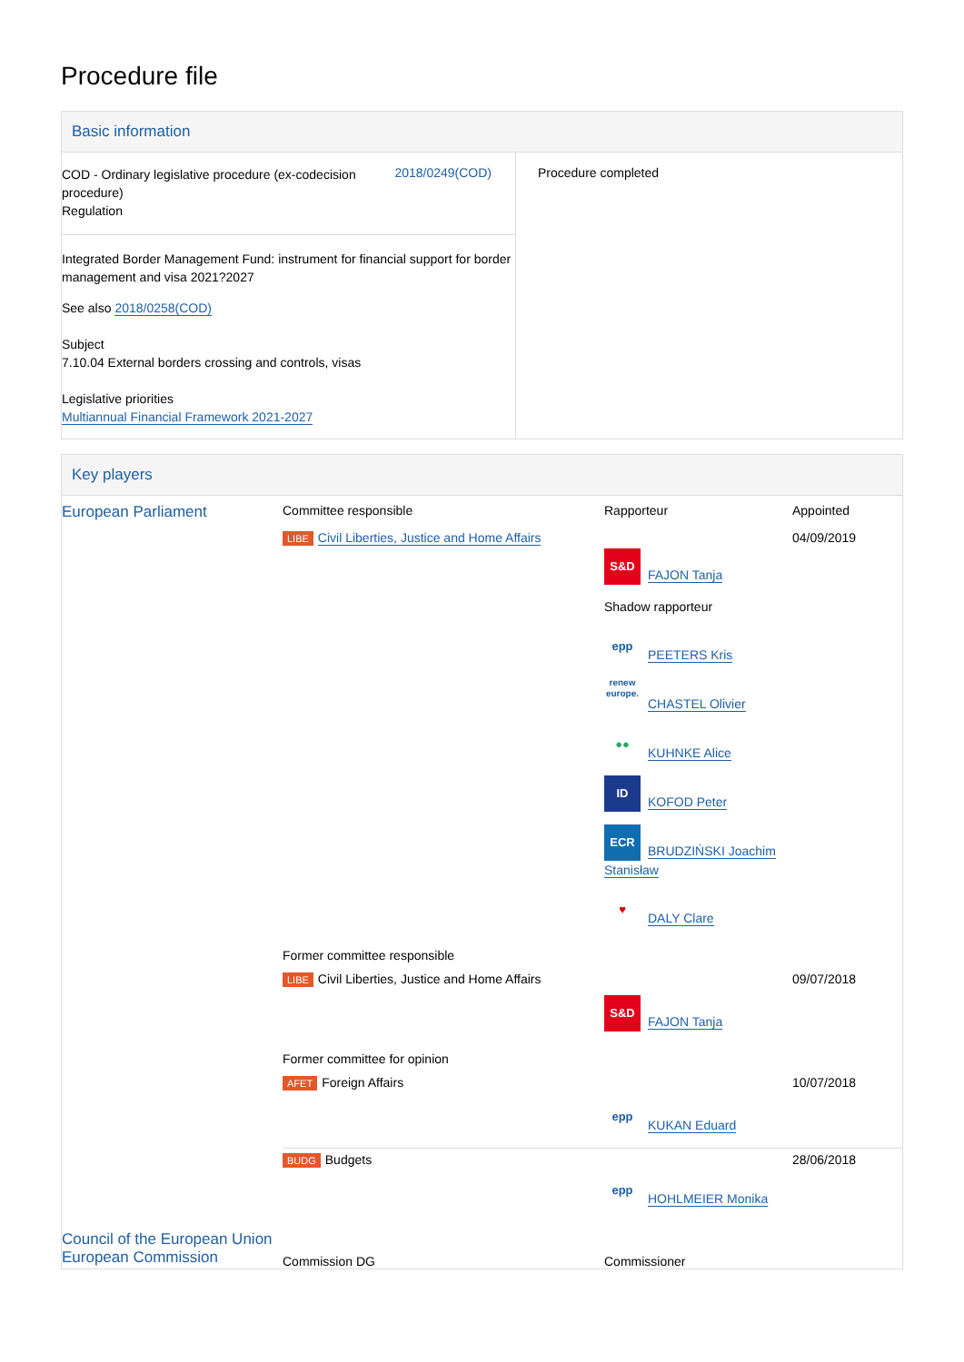Procedure file
Basic information
| COD - Ordinary legislative procedure (ex-codecision procedure) Regulation 2018/0249(COD) Integrated Border Management Fund: instrument for financial support for border management and visa 2021?2027 See also 2018/0258(COD) Subject 7.10.04 External borders crossing and controls, visas Legislative priorities Multiannual Financial Framework 2021-2027 | Procedure completed |
Key players
| European Parliament | Committee responsible | Rapporteur | Appointed |
| | LIBE Civil Liberties, Justice and Home Affairs | S&D FAJON Tanja Shadow rapporteur epp PEETERS Kris renew europe. CHASTEL Olivier ●● KUHNKE Alice ID KOFOD Peter ECR BRUDZIŃSKI Joachim Stanisław ♥ DALY Clare | 04/09/2019 |
| | Former committee responsible | | |
| | LIBE Civil Liberties, Justice and Home Affairs | S&D FAJON Tanja | 09/07/2018 |
| | Former committee for opinion | | |
| | AFET Foreign Affairs | epp KUKAN Eduard | 10/07/2018 |
| | BUDG Budgets | epp HOHLMEIER Monika | 28/06/2018 |
| Council of the European Union | | | |
| European Commission | Commission DG | Commissioner | |